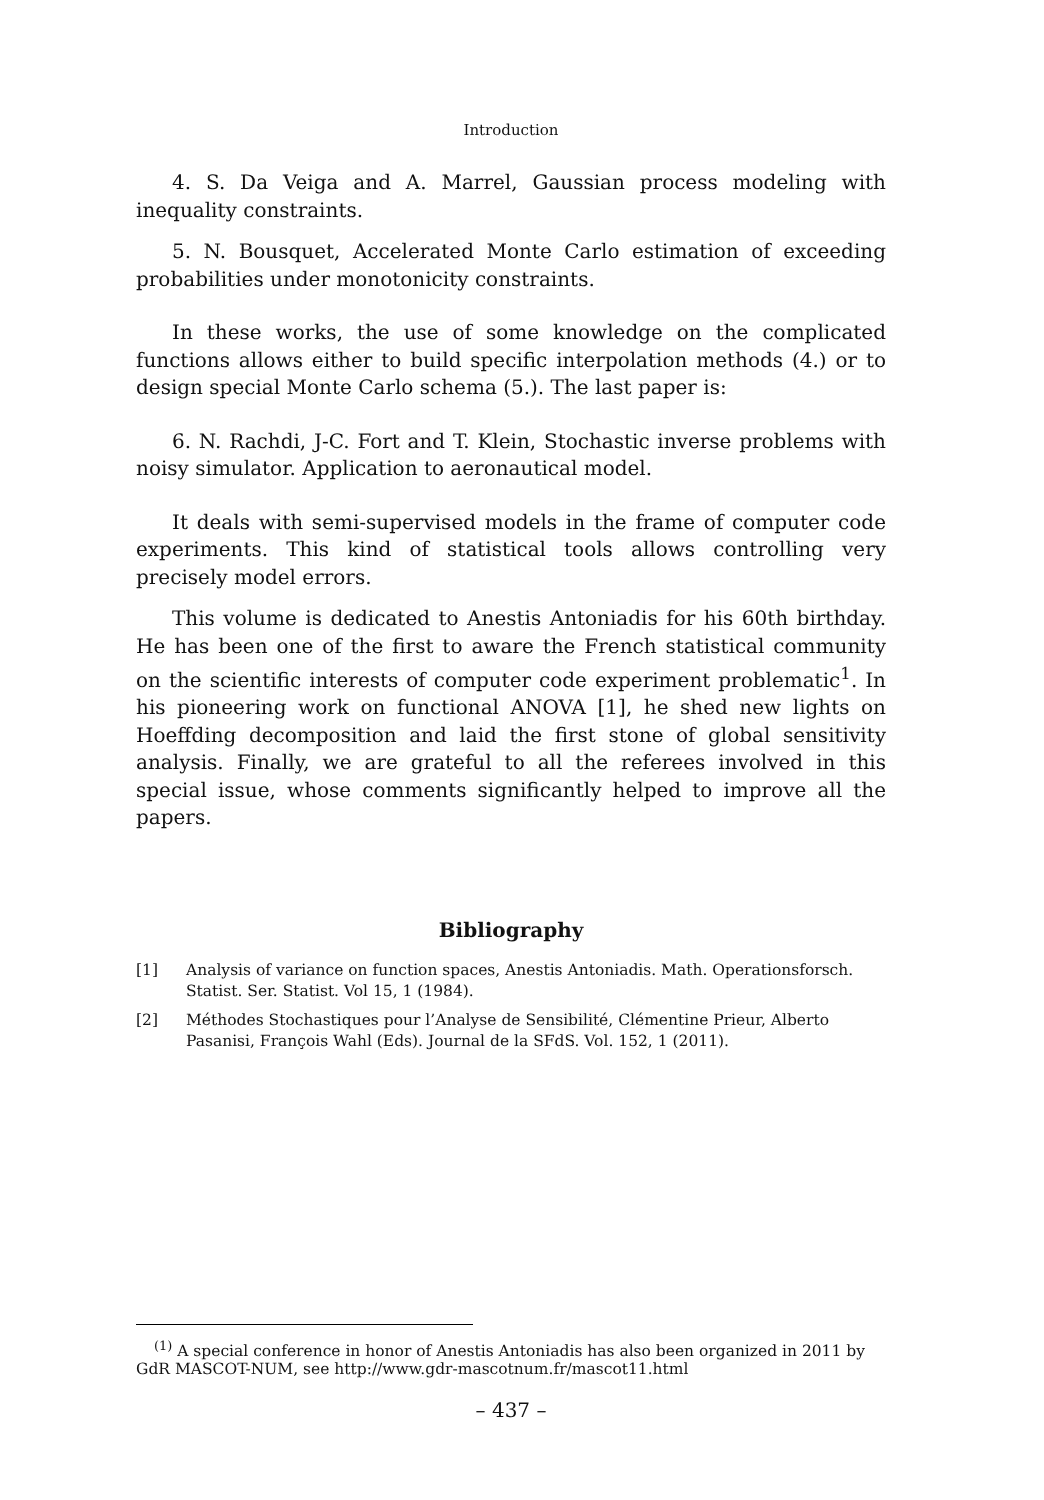Introduction
4. S. Da Veiga and A. Marrel, Gaussian process modeling with inequality constraints.
5. N. Bousquet, Accelerated Monte Carlo estimation of exceeding probabilities under monotonicity constraints.
In these works, the use of some knowledge on the complicated functions allows either to build specific interpolation methods (4.) or to design special Monte Carlo schema (5.). The last paper is:
6. N. Rachdi, J-C. Fort and T. Klein, Stochastic inverse problems with noisy simulator. Application to aeronautical model.
It deals with semi-supervised models in the frame of computer code experiments. This kind of statistical tools allows controlling very precisely model errors.
This volume is dedicated to Anestis Antoniadis for his 60th birthday. He has been one of the first to aware the French statistical community on the scientific interests of computer code experiment problematic<sup>1</sup>. In his pioneering work on functional ANOVA [1], he shed new lights on Hoeffding decomposition and laid the first stone of global sensitivity analysis. Finally, we are grateful to all the referees involved in this special issue, whose comments significantly helped to improve all the papers.
Bibliography
[1] Analysis of variance on function spaces, Anestis Antoniadis. Math. Operationsforsch. Statist. Ser. Statist. Vol 15, 1 (1984).
[2] Méthodes Stochastiques pour l’Analyse de Sensibilité, Clémentine Prieur, Alberto Pasanisi, François Wahl (Eds). Journal de la SFdS. Vol. 152, 1 (2011).
<sup>(1)</sup> A special conference in honor of Anestis Antoniadis has also been organized in 2011 by GdR MASCOT-NUM, see http://www.gdr-mascotnum.fr/mascot11.html
– 437 –